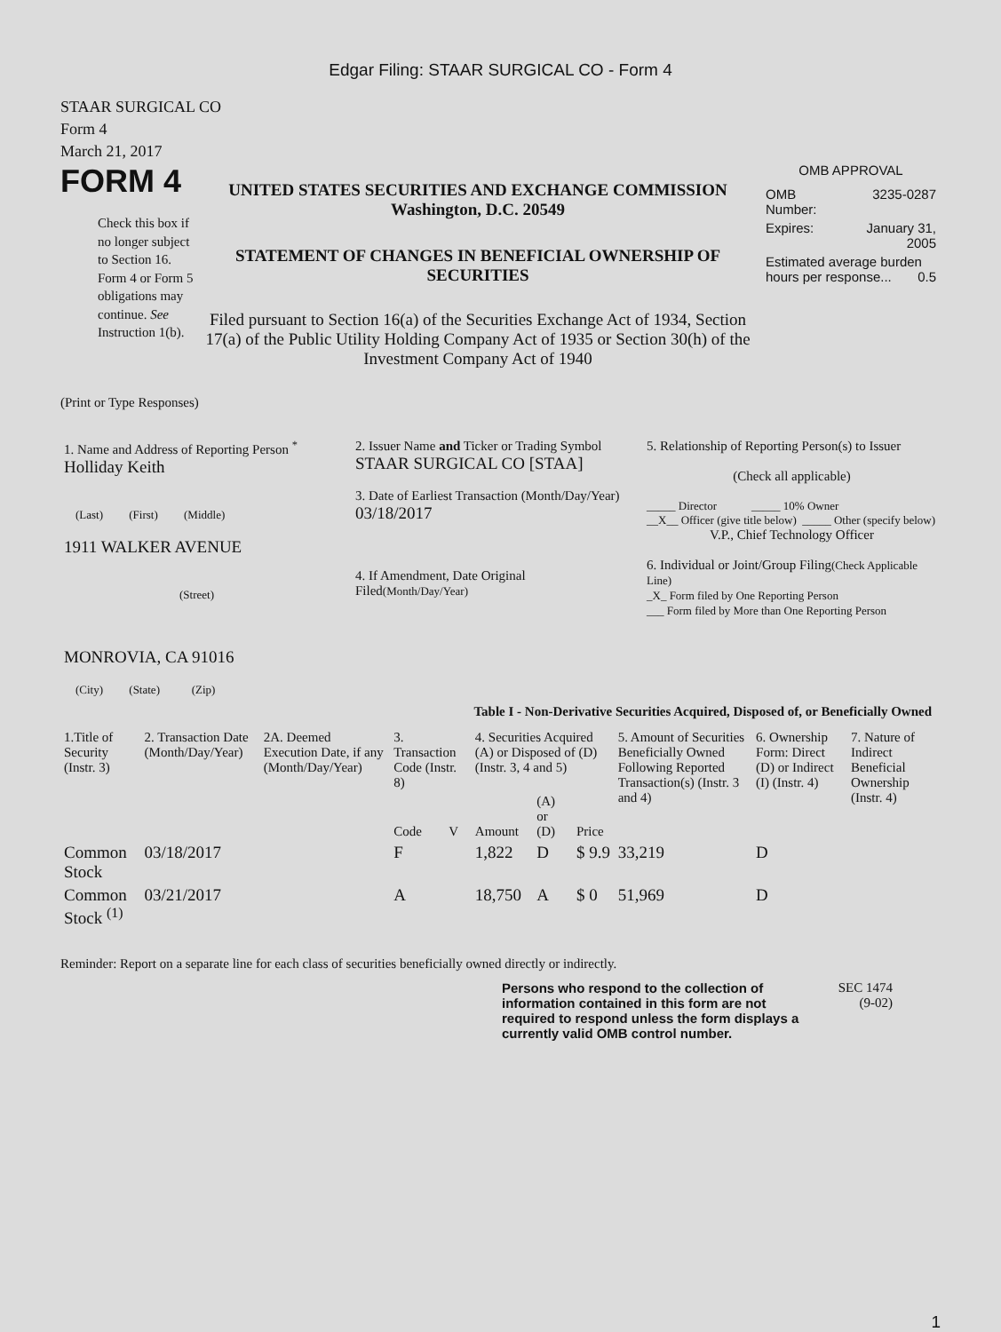Edgar Filing: STAAR SURGICAL CO - Form 4
STAAR SURGICAL CO
Form 4
March 21, 2017
FORM 4
Check this box if no longer subject to Section 16. Form 4 or Form 5 obligations may continue. See Instruction 1(b).
UNITED STATES SECURITIES AND EXCHANGE COMMISSION
Washington, D.C. 20549
STATEMENT OF CHANGES IN BENEFICIAL OWNERSHIP OF SECURITIES
Filed pursuant to Section 16(a) of the Securities Exchange Act of 1934, Section 17(a) of the Public Utility Holding Company Act of 1935 or Section 30(h) of the Investment Company Act of 1940
OMB APPROVAL
| OMB Number: | 3235-0287 |
| Expires: | January 31, 2005 |
| Estimated average burden hours per response... 0.5 | |
(Print or Type Responses)
| 1. Name and Address of Reporting Person <sup>*</sup> Holliday Keith (Last) (First) (Middle) 1911 WALKER AVENUE (Street) MONROVIA, CA 91016 (City) (State) (Zip) | 2. Issuer Name and Ticker or Trading Symbol STAAR SURGICAL CO [STAA] 3. Date of Earliest Transaction (Month/Day/Year) 03/18/2017 4. If Amendment, Date Original Filed (Month/Day/Year) | 5. Relationship of Reporting Person(s) to Issuer (Check all applicable) _____ Director _____ 10% Owner __X__ Officer (give title below) _____ Other (specify below) V.P., Chief Technology Officer 6. Individual or Joint/Group Filing (Check Applicable Line) _X_ Form filed by One Reporting Person ___ Form filed by More than One Reporting Person |
Table I - Non-Derivative Securities Acquired, Disposed of, or Beneficially Owned
| 1.Title of Security (Instr. 3) | 2. Transaction Date (Month/Day/Year) | 2A. Deemed Execution Date, if any (Month/Day/Year) | 3. Transaction Code (Instr. 8) | | 4. Securities Acquired (A) or Disposed of (D) (Instr. 3, 4 and 5) | | | 5. Amount of Securities Beneficially Owned Following Reported Transaction(s) (Instr. 3 and 4) | 6. Ownership Form: Direct (D) or Indirect (I) (Instr. 4) | 7. Nature of Indirect Beneficial Ownership (Instr. 4) |
| --- | --- | --- | --- | --- | --- | --- | --- | --- | --- | --- |
| | | | Code | V | Amount | (A) or (D) | Price | | | |
| Common Stock | 03/18/2017 | | F | | 1,822 | D | $ 9.9 | 33,219 | D | |
| Common Stock <sup>(1)</sup> | 03/21/2017 | | A | | 18,750 | A | $ 0 | 51,969 | D | |
Reminder: Report on a separate line for each class of securities beneficially owned directly or indirectly.
Persons who respond to the collection of information contained in this form are not required to respond unless the form displays a currently valid OMB control number.
SEC 1474
(9-02)
1